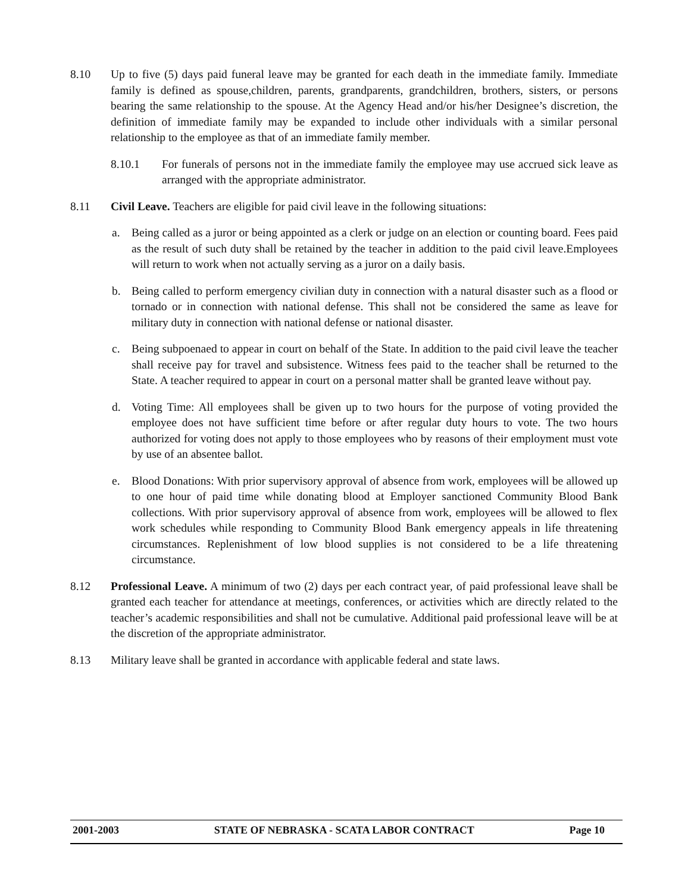8.10 Up to five (5) days paid funeral leave may be granted for each death in the immediate family. Immediate family is defined as spouse,children, parents, grandparents, grandchildren, brothers, sisters, or persons bearing the same relationship to the spouse. At the Agency Head and/or his/her Designee’s discretion, the definition of immediate family may be expanded to include other individuals with a similar personal relationship to the employee as that of an immediate family member.
8.10.1 For funerals of persons not in the immediate family the employee may use accrued sick leave as arranged with the appropriate administrator.
8.11 Civil Leave. Teachers are eligible for paid civil leave in the following situations:
a. Being called as a juror or being appointed as a clerk or judge on an election or counting board. Fees paid as the result of such duty shall be retained by the teacher in addition to the paid civil leave.Employees will return to work when not actually serving as a juror on a daily basis.
b. Being called to perform emergency civilian duty in connection with a natural disaster such as a flood or tornado or in connection with national defense. This shall not be considered the same as leave for military duty in connection with national defense or national disaster.
c. Being subpoenaed to appear in court on behalf of the State. In addition to the paid civil leave the teacher shall receive pay for travel and subsistence. Witness fees paid to the teacher shall be returned to the State. A teacher required to appear in court on a personal matter shall be granted leave without pay.
d. Voting Time: All employees shall be given up to two hours for the purpose of voting provided the employee does not have sufficient time before or after regular duty hours to vote. The two hours authorized for voting does not apply to those employees who by reasons of their employment must vote by use of an absentee ballot.
e. Blood Donations: With prior supervisory approval of absence from work, employees will be allowed up to one hour of paid time while donating blood at Employer sanctioned Community Blood Bank collections. With prior supervisory approval of absence from work, employees will be allowed to flex work schedules while responding to Community Blood Bank emergency appeals in life threatening circumstances. Replenishment of low blood supplies is not considered to be a life threatening circumstance.
8.12 Professional Leave. A minimum of two (2) days per each contract year, of paid professional leave shall be granted each teacher for attendance at meetings, conferences, or activities which are directly related to the teacher’s academic responsibilities and shall not be cumulative. Additional paid professional leave will be at the discretion of the appropriate administrator.
8.13 Military leave shall be granted in accordance with applicable federal and state laws.
2001-2003 STATE OF NEBRASKA - SCATA LABOR CONTRACT Page 10